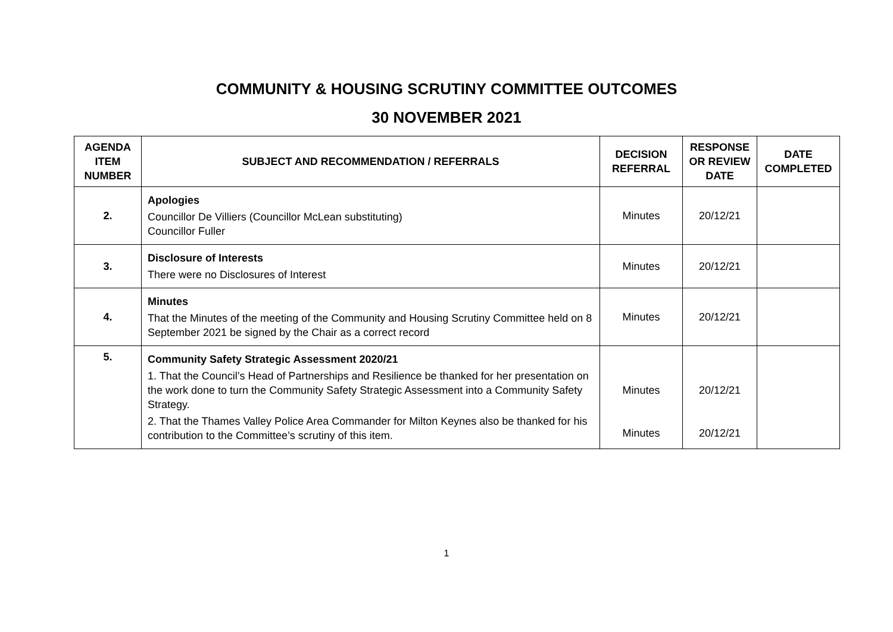COMMUNITY & HOUSING SCRUTINY COMMITTEE OUTCOMES
30 NOVEMBER 2021
| AGENDA ITEM NUMBER | SUBJECT AND RECOMMENDATION / REFERRALS | DECISION REFERRAL | RESPONSE OR REVIEW DATE | DATE COMPLETED |
| --- | --- | --- | --- | --- |
| 2. | Apologies Councillor De Villiers (Councillor McLean substituting) Councillor Fuller | Minutes | 20/12/21 | |
| 3. | Disclosure of Interests There were no Disclosures of Interest | Minutes | 20/12/21 | |
| 4. | Minutes That the Minutes of the meeting of the Community and Housing Scrutiny Committee held on 8 September 2021 be signed by the Chair as a correct record | Minutes | 20/12/21 | |
| 5. | Community Safety Strategic Assessment 2020/21 1. That the Council’s Head of Partnerships and Resilience be thanked for her presentation on the work done to turn the Community Safety Strategic Assessment into a Community Safety Strategy. 2. That the Thames Valley Police Area Commander for Milton Keynes also be thanked for his contribution to the Committee’s scrutiny of this item. | Minutes Minutes | 20/12/21 20/12/21 | |
1